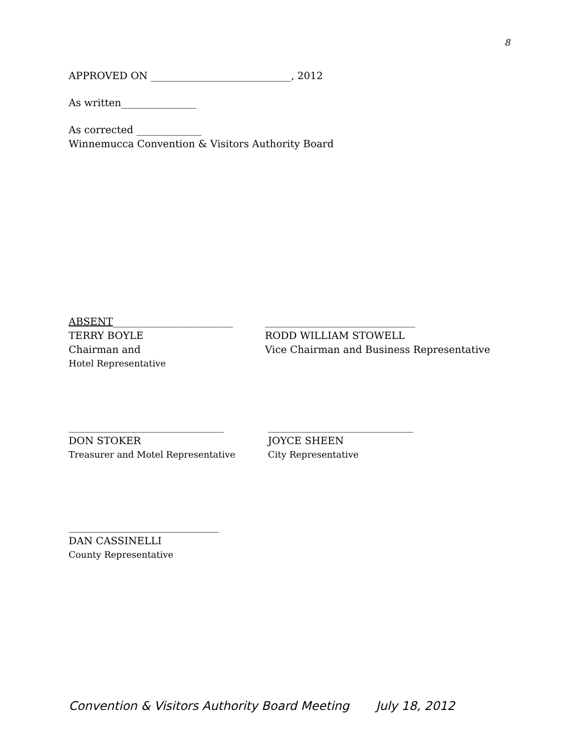8
APPROVED ON ____________________________, 2012
As written_______________
As corrected _____________
Winnemucca Convention & Visitors Authority Board
ABSENT________________________
TERRY BOYLE
Chairman and
Hotel Representative
______________________________
RODD WILLIAM STOWELL
Vice Chairman and Business Representative
_______________________________
DON STOKER
Treasurer and Motel Representative
_____________________________
JOYCE SHEEN
City Representative
______________________________
DAN CASSINELLI
County Representative
Convention & Visitors Authority Board Meeting July 18, 2012